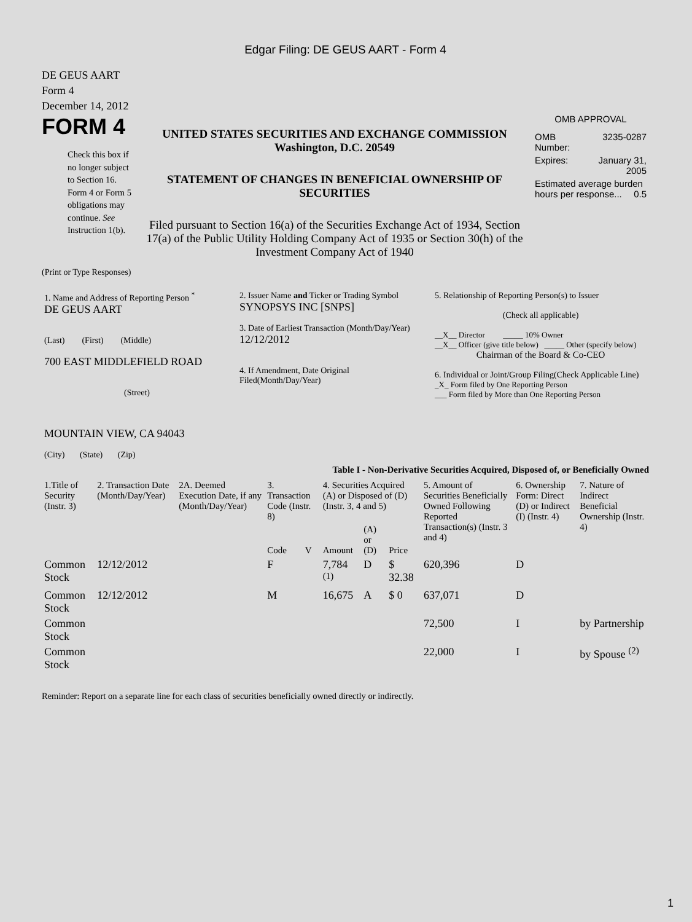Edgar Filing: DE GEUS AART - Form 4
DE GEUS AART
Form 4
December 14, 2012
FORM 4
Check this box if no longer subject to Section 16. Form 4 or Form 5 obligations may continue. See Instruction 1(b).
UNITED STATES SECURITIES AND EXCHANGE COMMISSION
Washington, D.C. 20549
STATEMENT OF CHANGES IN BENEFICIAL OWNERSHIP OF SECURITIES
Filed pursuant to Section 16(a) of the Securities Exchange Act of 1934, Section 17(a) of the Public Utility Holding Company Act of 1935 or Section 30(h) of the Investment Company Act of 1940
OMB APPROVAL
| OMB Number: | 3235-0287 |
| Expires: | January 31, 2005 |
| Estimated average burden hours per response... 0.5 | |
(Print or Type Responses)
| 1. Name and Address of Reporting Person <sup>*</sup> DE GEUS AART (Last) (First) (Middle) 700 EAST MIDDLEFIELD ROAD (Street) MOUNTAIN VIEW, CA 94043 (City) (State) (Zip) | 2. Issuer Name and Ticker or Trading Symbol SYNOPSYS INC [SNPS] 3. Date of Earliest Transaction (Month/Day/Year) 12/12/2012 4. If Amendment, Date Original Filed(Month/Day/Year) | 5. Relationship of Reporting Person(s) to Issuer (Check all applicable) __X__ Director _____ 10% Owner __X__ Officer (give title below) _____ Other (specify below) Chairman of the Board & Co-CEO 6. Individual or Joint/Group Filing(Check Applicable Line) _X_ Form filed by One Reporting Person ___ Form filed by More than One Reporting Person |
Table I - Non-Derivative Securities Acquired, Disposed of, or Beneficially Owned
| 1.Title of Security (Instr. 3) | 2. Transaction Date (Month/Day/Year) | 2A. Deemed Execution Date, if any (Month/Day/Year) | 3. Transaction Code (Instr. 8) | | 4. Securities Acquired (A) or Disposed of (D) (Instr. 3, 4 and 5) | | | 5. Amount of Securities Beneficially Owned Following Reported Transaction(s) (Instr. 3 and 4) | 6. Ownership Form: Direct (D) or Indirect (I) (Instr. 4) | 7. Nature of Indirect Beneficial Ownership (Instr. 4) |
| --- | --- | --- | --- | --- | --- | --- | --- | --- | --- | --- |
| | | | Code | V | Amount | (A) or (D) | Price | | | |
| Common Stock | 12/12/2012 | | F | | 7,784 <sup>(1)</sup> | D | $ 32.38 | 620,396 | D | |
| Common Stock | 12/12/2012 | | M | | 16,675 | A | $ 0 | 637,071 | D | |
| Common Stock | | | | | | | | 72,500 | I | by Partnership |
| Common Stock | | | | | | | | 22,000 | I | by Spouse <sup>(2)</sup> |
Reminder: Report on a separate line for each class of securities beneficially owned directly or indirectly.
1